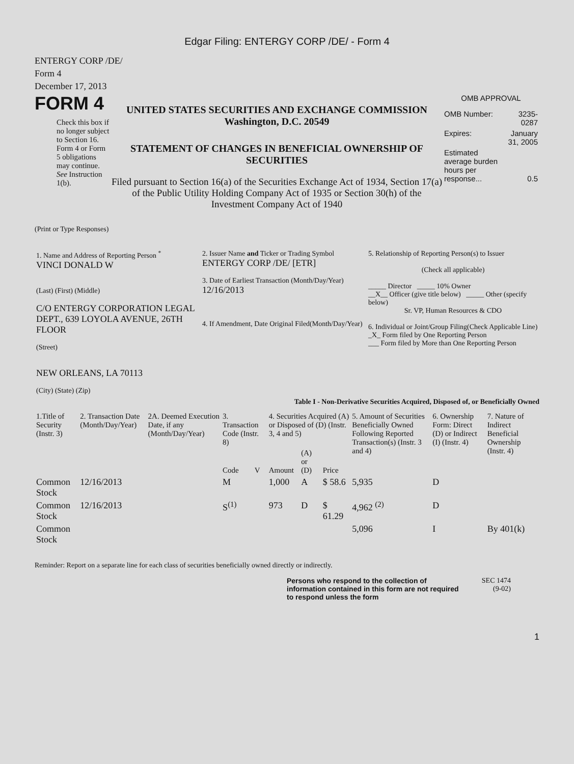Edgar Filing: ENTERGY CORP /DE/ - Form 4
ENTERGY CORP /DE/
Form 4
December 17, 2013
FORM 4
Check this box if no longer subject to Section 16. Form 4 or Form 5 obligations may continue. See Instruction 1(b).
UNITED STATES SECURITIES AND EXCHANGE COMMISSION
Washington, D.C. 20549
STATEMENT OF CHANGES IN BENEFICIAL OWNERSHIP OF SECURITIES
Filed pursuant to Section 16(a) of the Securities Exchange Act of 1934, Section 17(a) of the Public Utility Holding Company Act of 1935 or Section 30(h) of the Investment Company Act of 1940
OMB APPROVAL
| OMB Number: | 3235-0287 |
| Expires: | January 31, 2005 |
| Estimated average burden hours per response... | 0.5 |
(Print or Type Responses)
| 1. Name and Address of Reporting Person <sup>*</sup> VINCI DONALD W (Last) (First) (Middle) C/O ENTERGY CORPORATION LEGAL DEPT., 639 LOYOLA AVENUE, 26TH FLOOR (Street) NEW ORLEANS, LA 70113 (City) (State) (Zip) | 2. Issuer Name and Ticker or Trading Symbol ENTERGY CORP /DE/ [ETR] 3. Date of Earliest Transaction (Month/Day/Year) 12/16/2013 4. If Amendment, Date Original Filed(Month/Day/Year) | 5. Relationship of Reporting Person(s) to Issuer (Check all applicable) _____ Director _____ 10% Owner __X__ Officer (give title below) _____ Other (specify below) Sr. VP, Human Resources & CDO 6. Individual or Joint/Group Filing(Check Applicable Line) _X_ Form filed by One Reporting Person ___ Form filed by More than One Reporting Person |
Table I - Non-Derivative Securities Acquired, Disposed of, or Beneficially Owned
| 1.Title of Security (Instr. 3) | 2. Transaction Date (Month/Day/Year) | 2A. Deemed Execution Date, if any (Month/Day/Year) | 3. Transaction Code (Instr. 8) | | 4. Securities Acquired (A) or Disposed of (D) (Instr. 3, 4 and 5) | | | 5. Amount of Securities Beneficially Owned Following Reported Transaction(s) (Instr. 3 and 4) | 6. Ownership Form: Direct (D) or Indirect (I) (Instr. 4) | 7. Nature of Indirect Beneficial Ownership (Instr. 4) |
| --- | --- | --- | --- | --- | --- | --- | --- | --- | --- | --- |
| | | | Code | V | Amount | (A) or (D) | Price | | | |
| Common Stock | 12/16/2013 | | M | | 1,000 | A | $ 58.6 | 5,935 | D | |
| Common Stock | 12/16/2013 | | S<sup>(1)</sup> | | 973 | D | $ 61.29 | 4,962 <sup>(2)</sup> | D | |
| Common Stock | | | | | | | | 5,096 | I | By 401(k) |
Reminder: Report on a separate line for each class of securities beneficially owned directly or indirectly.
Persons who respond to the collection of information contained in this form are not required to respond unless the form
SEC 1474
(9-02)
1